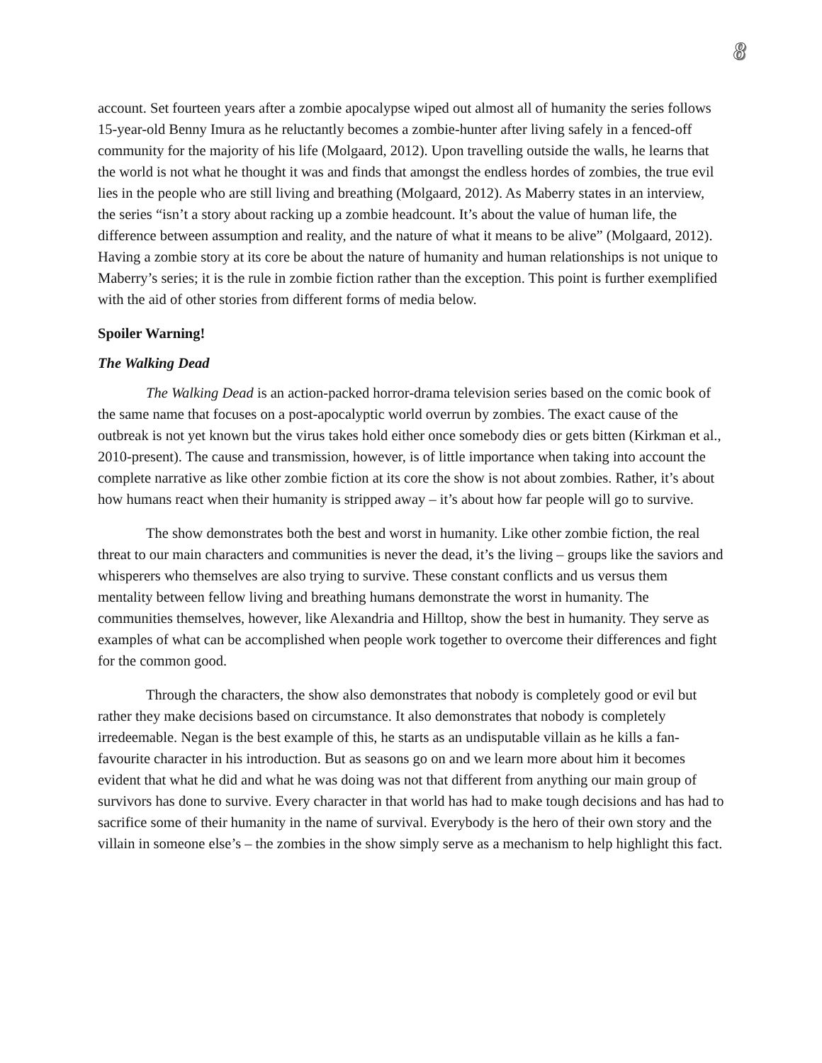8
account. Set fourteen years after a zombie apocalypse wiped out almost all of humanity the series follows 15-year-old Benny Imura as he reluctantly becomes a zombie-hunter after living safely in a fenced-off community for the majority of his life (Molgaard, 2012). Upon travelling outside the walls, he learns that the world is not what he thought it was and finds that amongst the endless hordes of zombies, the true evil lies in the people who are still living and breathing (Molgaard, 2012). As Maberry states in an interview, the series “isn’t a story about racking up a zombie headcount. It’s about the value of human life, the difference between assumption and reality, and the nature of what it means to be alive” (Molgaard, 2012). Having a zombie story at its core be about the nature of humanity and human relationships is not unique to Maberry’s series; it is the rule in zombie fiction rather than the exception. This point is further exemplified with the aid of other stories from different forms of media below.
Spoiler Warning!
The Walking Dead
The Walking Dead is an action-packed horror-drama television series based on the comic book of the same name that focuses on a post-apocalyptic world overrun by zombies. The exact cause of the outbreak is not yet known but the virus takes hold either once somebody dies or gets bitten (Kirkman et al., 2010-present). The cause and transmission, however, is of little importance when taking into account the complete narrative as like other zombie fiction at its core the show is not about zombies. Rather, it’s about how humans react when their humanity is stripped away – it’s about how far people will go to survive.
The show demonstrates both the best and worst in humanity. Like other zombie fiction, the real threat to our main characters and communities is never the dead, it’s the living – groups like the saviors and whisperers who themselves are also trying to survive. These constant conflicts and us versus them mentality between fellow living and breathing humans demonstrate the worst in humanity. The communities themselves, however, like Alexandria and Hilltop, show the best in humanity. They serve as examples of what can be accomplished when people work together to overcome their differences and fight for the common good.
Through the characters, the show also demonstrates that nobody is completely good or evil but rather they make decisions based on circumstance. It also demonstrates that nobody is completely irredeemable. Negan is the best example of this, he starts as an undisputable villain as he kills a fan-favourite character in his introduction. But as seasons go on and we learn more about him it becomes evident that what he did and what he was doing was not that different from anything our main group of survivors has done to survive. Every character in that world has had to make tough decisions and has had to sacrifice some of their humanity in the name of survival. Everybody is the hero of their own story and the villain in someone else’s – the zombies in the show simply serve as a mechanism to help highlight this fact.